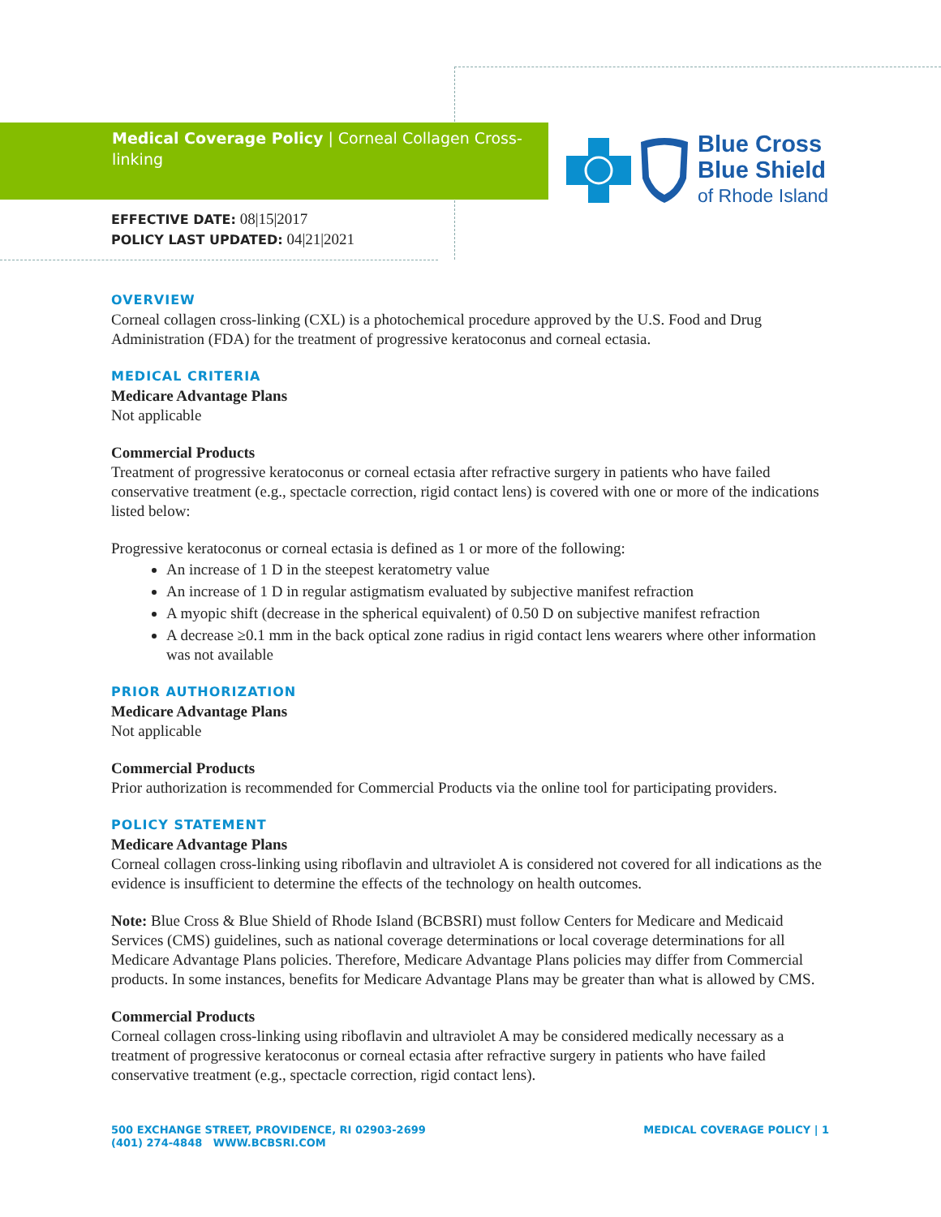Medical Coverage Policy | Corneal Collagen Cross-linking
Blue Cross
Blue Shield
of Rhode Island
EFFECTIVE DATE: 08|15|2017
POLICY LAST UPDATED: 04|21|2021
OVERVIEW
Corneal collagen cross-linking (CXL) is a photochemical procedure approved by the U.S. Food and Drug Administration (FDA) for the treatment of progressive keratoconus and corneal ectasia.
MEDICAL CRITERIA
Medicare Advantage Plans
Not applicable
Commercial Products
Treatment of progressive keratoconus or corneal ectasia after refractive surgery in patients who have failed conservative treatment (e.g., spectacle correction, rigid contact lens) is covered with one or more of the indications listed below:
Progressive keratoconus or corneal ectasia is defined as 1 or more of the following:
An increase of 1 D in the steepest keratometry value
An increase of 1 D in regular astigmatism evaluated by subjective manifest refraction
A myopic shift (decrease in the spherical equivalent) of 0.50 D on subjective manifest refraction
A decrease ≥0.1 mm in the back optical zone radius in rigid contact lens wearers where other information was not available
PRIOR AUTHORIZATION
Medicare Advantage Plans
Not applicable
Commercial Products
Prior authorization is recommended for Commercial Products via the online tool for participating providers.
POLICY STATEMENT
Medicare Advantage Plans
Corneal collagen cross-linking using riboflavin and ultraviolet A is considered not covered for all indications as the evidence is insufficient to determine the effects of the technology on health outcomes.
Note: Blue Cross & Blue Shield of Rhode Island (BCBSRI) must follow Centers for Medicare and Medicaid Services (CMS) guidelines, such as national coverage determinations or local coverage determinations for all Medicare Advantage Plans policies. Therefore, Medicare Advantage Plans policies may differ from Commercial products. In some instances, benefits for Medicare Advantage Plans may be greater than what is allowed by CMS.
Commercial Products
Corneal collagen cross-linking using riboflavin and ultraviolet A may be considered medically necessary as a treatment of progressive keratoconus or corneal ectasia after refractive surgery in patients who have failed conservative treatment (e.g., spectacle correction, rigid contact lens).
500 EXCHANGE STREET, PROVIDENCE, RI 02903-2699
(401) 274-4848 WWW.BCBSRI.COM
MEDICAL COVERAGE POLICY | 1